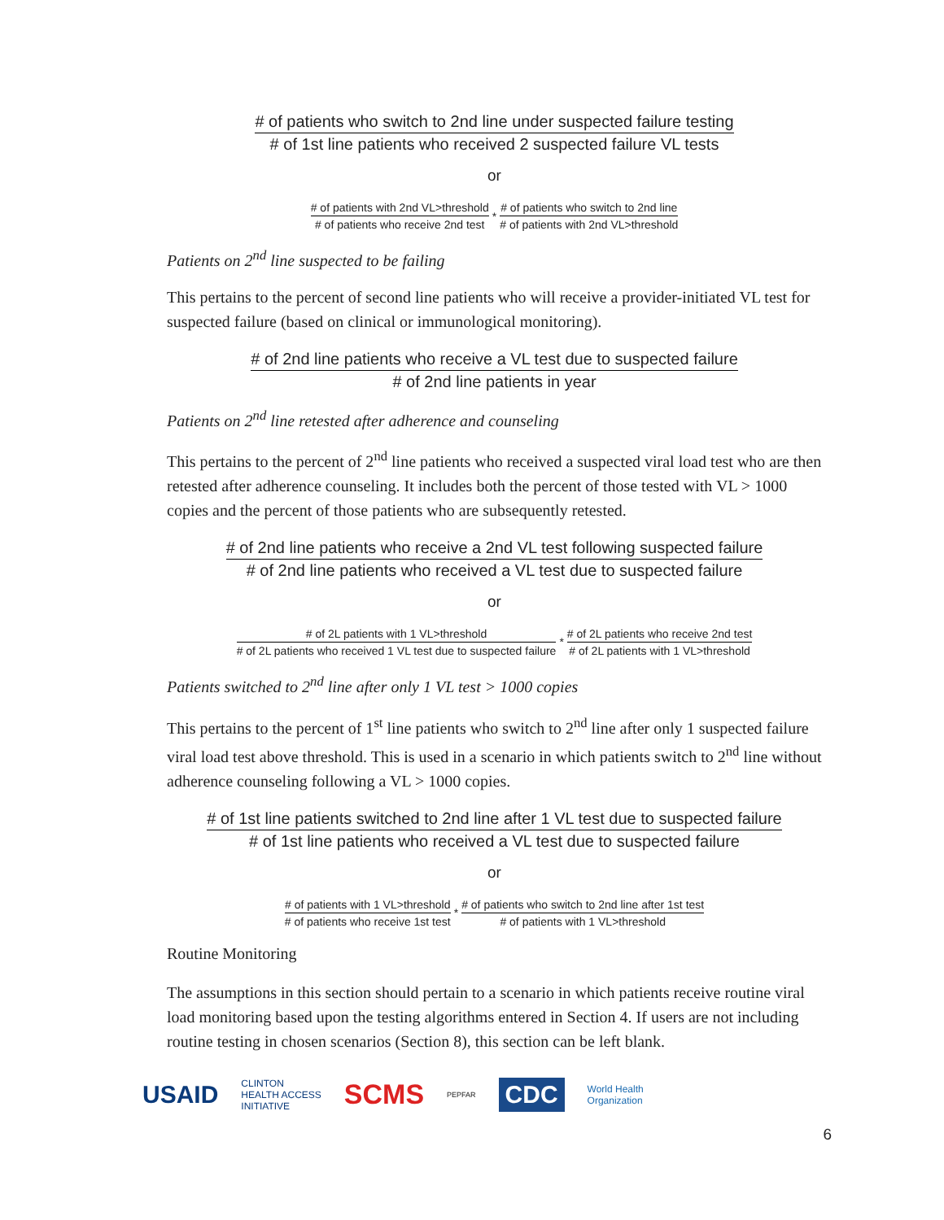# of patients who switch to 2nd line under suspected failure testing # of 1st line patients who received 2 suspected failure VL tests
or
# of patients with 2nd VL>threshold # of patients who receive 2nd test
*
# of patients who switch to 2nd line # of patients with 2nd VL>threshold
Patients on 2<sup>nd</sup> line suspected to be failing
This pertains to the percent of second line patients who will receive a provider-initiated VL test for suspected failure (based on clinical or immunological monitoring).
# of 2nd line patients who receive a VL test due to suspected failure # of 2nd line patients in year
Patients on 2<sup>nd</sup> line retested after adherence and counseling
This pertains to the percent of 2<sup>nd</sup> line patients who received a suspected viral load test who are then retested after adherence counseling. It includes both the percent of those tested with VL > 1000 copies and the percent of those patients who are subsequently retested.
# of 2nd line patients who receive a 2nd VL test following suspected failure # of 2nd line patients who received a VL test due to suspected failure
or
# of 2L patients with 1 VL>threshold # of 2L patients who received 1 VL test due to suspected failure
*
# of 2L patients who receive 2nd test # of 2L patients with 1 VL>threshold
Patients switched to 2<sup>nd</sup> line after only 1 VL test > 1000 copies
This pertains to the percent of 1<sup>st</sup> line patients who switch to 2<sup>nd</sup> line after only 1 suspected failure viral load test above threshold. This is used in a scenario in which patients switch to 2<sup>nd</sup> line without adherence counseling following a VL > 1000 copies.
# of 1st line patients switched to 2nd line after 1 VL test due to suspected failure # of 1st line patients who received a VL test due to suspected failure
or
# of patients with 1 VL>threshold # of patients who receive 1st test
*
# of patients who switch to 2nd line after 1st test # of patients with 1 VL>threshold
Routine Monitoring
The assumptions in this section should pertain to a scenario in which patients receive routine viral load monitoring based upon the testing algorithms entered in Section 4. If users are not including routine testing in chosen scenarios (Section 8), this section can be left blank.
USAID CLINTON
HEALTH ACCESS
INITIATIVE SCMS PEPFAR CDC World Health
Organization
6